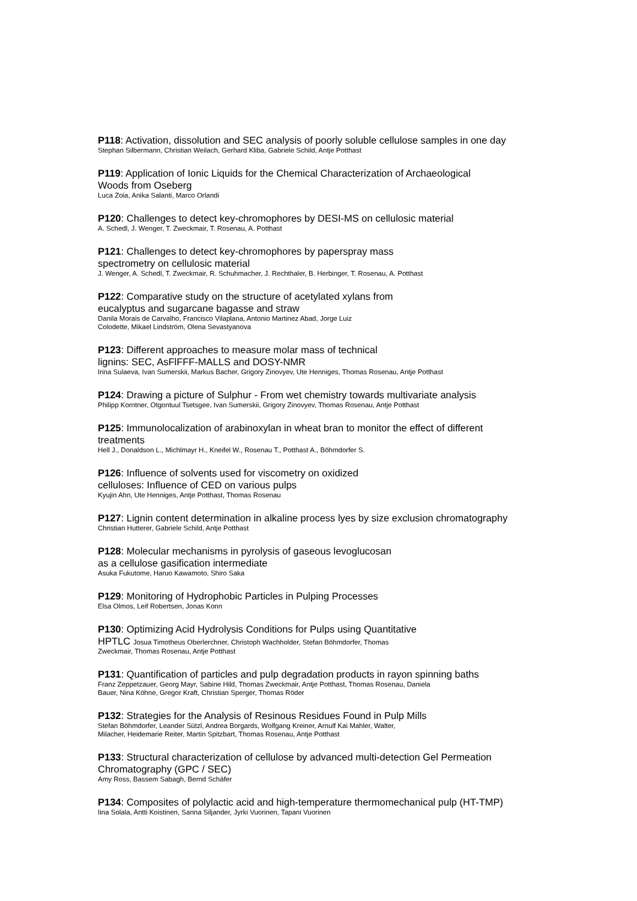P118: Activation, dissolution and SEC analysis of poorly soluble cellulose samples in one day
Stephan Silbermann, Christian Weilach, Gerhard Kliba, Gabriele Schild, Antje Potthast
P119: Application of Ionic Liquids for the Chemical Characterization of Archaeological
Woods from Oseberg
Luca Zoia, Anika Salanti, Marco Orlandi
P120: Challenges to detect key-chromophores by DESI-MS on cellulosic material
A. Schedl, J. Wenger, T. Zweckmair, T. Rosenau, A. Potthast
P121: Challenges to detect key-chromophores by paperspray mass
spectrometry on cellulosic material
J. Wenger, A. Schedl, T. Zweckmair, R. Schuhmacher, J. Rechthaler, B. Herbinger, T. Rosenau, A. Potthast
P122: Comparative study on the structure of acetylated xylans from
eucalyptus and sugarcane bagasse and straw
Danila Morais de Carvalho, Francisco Vilaplana, Antonio Martinez Abad, Jorge Luiz
Colodette, Mikael Lindström, Olena Sevastyanova
P123: Different approaches to measure molar mass of technical
lignins: SEC, AsFlFFF-MALLS and DOSY-NMR
Irina Sulaeva, Ivan Sumerskii, Markus Bacher, Grigory Zinovyev, Ute Henniges, Thomas Rosenau, Antje Potthast
P124: Drawing a picture of Sulphur - From wet chemistry towards multivariate analysis
Philipp Korntner, Otgontuul Tsetsgee, Ivan Sumerskii, Grigory Zinovyev, Thomas Rosenau, Antje Potthast
P125: Immunolocalization of arabinoxylan in wheat bran to monitor the effect of different
treatments
Hell J., Donaldson L., Michlmayr H., Kneifel W., Rosenau T., Potthast A., Böhmdorfer S.
P126: Influence of solvents used for viscometry on oxidized
celluloses: Influence of CED on various pulps
Kyujin Ahn, Ute Henniges, Antje Potthast, Thomas Rosenau
P127: Lignin content determination in alkaline process lyes by size exclusion chromatography
Christian Hutterer, Gabriele Schild, Antje Potthast
P128: Molecular mechanisms in pyrolysis of gaseous levoglucosan
as a cellulose gasification intermediate
Asuka Fukutome, Haruo Kawamoto, Shiro Saka
P129: Monitoring of Hydrophobic Particles in Pulping Processes
Elsa Olmos, Leif Robertsen, Jonas Konn
P130: Optimizing Acid Hydrolysis Conditions for Pulps using Quantitative
HPTLC Josua Timotheus Oberlerchner, Christoph Wachholder, Stefan Böhmdorfer, Thomas
Zweckmair, Thomas Rosenau, Antje Potthast
P131: Quantification of particles and pulp degradation products in rayon spinning baths
Franz Zeppetzauer, Georg Mayr, Sabine Hild, Thomas Zweckmair, Antje Potthast, Thomas Rosenau, Daniela
Bauer, Nina Köhne, Gregor Kraft, Christian Sperger, Thomas Röder
P132: Strategies for the Analysis of Resinous Residues Found in Pulp Mills
Stefan Böhmdorfer, Leander Sützl, Andrea Borgards, Wolfgang Kreiner, Arnulf Kai Mahler, Walter,
Milacher, Heidemarie Reiter, Martin Spitzbart, Thomas Rosenau, Antje Potthast
P133: Structural characterization of cellulose by advanced multi-detection Gel Permeation
Chromatography (GPC / SEC)
Amy Ross, Bassem Sabagh, Bernd Schäfer
P134: Composites of polylactic acid and high-temperature thermomechanical pulp (HT-TMP)
Iina Solala, Antti Koistinen, Sanna Siljander, Jyrki Vuorinen, Tapani Vuorinen